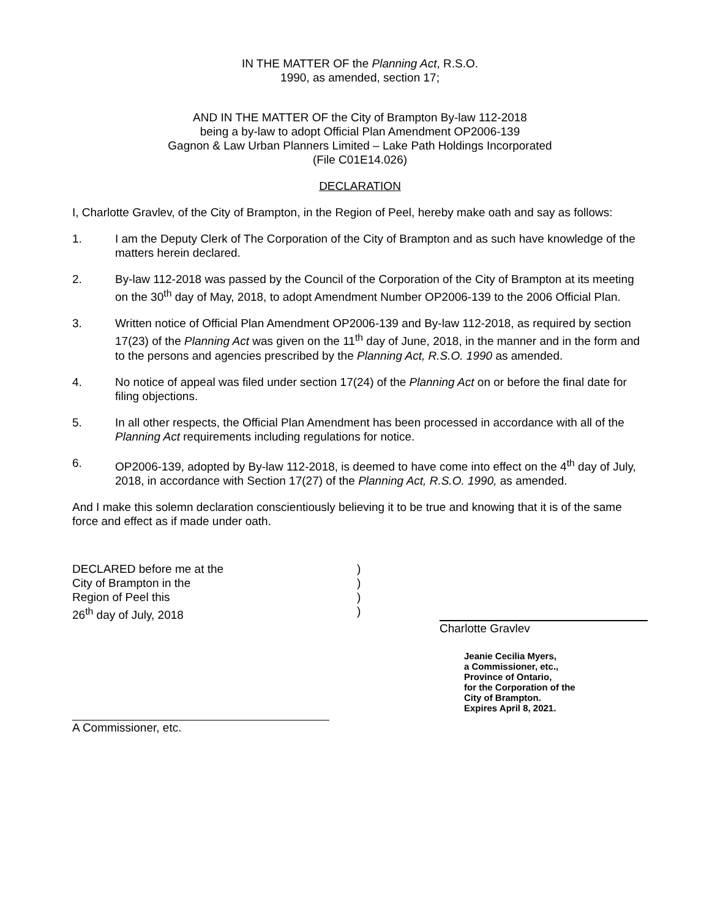IN THE MATTER OF the Planning Act, R.S.O.
1990, as amended, section 17;
AND IN THE MATTER OF the City of Brampton By-law 112-2018
being a by-law to adopt Official Plan Amendment OP2006-139
Gagnon & Law Urban Planners Limited – Lake Path Holdings Incorporated
(File C01E14.026)
DECLARATION
I, Charlotte Gravlev, of the City of Brampton, in the Region of Peel, hereby make oath and say as follows:
1. I am the Deputy Clerk of The Corporation of the City of Brampton and as such have knowledge of the matters herein declared.
2. By-law 112-2018 was passed by the Council of the Corporation of the City of Brampton at its meeting on the 30<sup>th</sup> day of May, 2018, to adopt Amendment Number OP2006-139 to the 2006 Official Plan.
3. Written notice of Official Plan Amendment OP2006-139 and By-law 112-2018, as required by section 17(23) of the Planning Act was given on the 11<sup>th</sup> day of June, 2018, in the manner and in the form and to the persons and agencies prescribed by the Planning Act, R.S.O. 1990 as amended.
4. No notice of appeal was filed under section 17(24) of the Planning Act on or before the final date for filing objections.
5. In all other respects, the Official Plan Amendment has been processed in accordance with all of the Planning Act requirements including regulations for notice.
6. OP2006-139, adopted by By-law 112-2018, is deemed to have come into effect on the 4<sup>th</sup> day of July, 2018, in accordance with Section 17(27) of the Planning Act, R.S.O. 1990, as amended.
And I make this solemn declaration conscientiously believing it to be true and knowing that it is of the same force and effect as if made under oath.
DECLARED before me at the
City of Brampton in the
Region of Peel this
26<sup>th</sup> day of July, 2018
A Commissioner, etc.
)
)
)
)
Charlotte Gravlev
Jeanie Cecilia Myers,
a Commissioner, etc.,
Province of Ontario,
for the Corporation of the
City of Brampton.
Expires April 8, 2021.